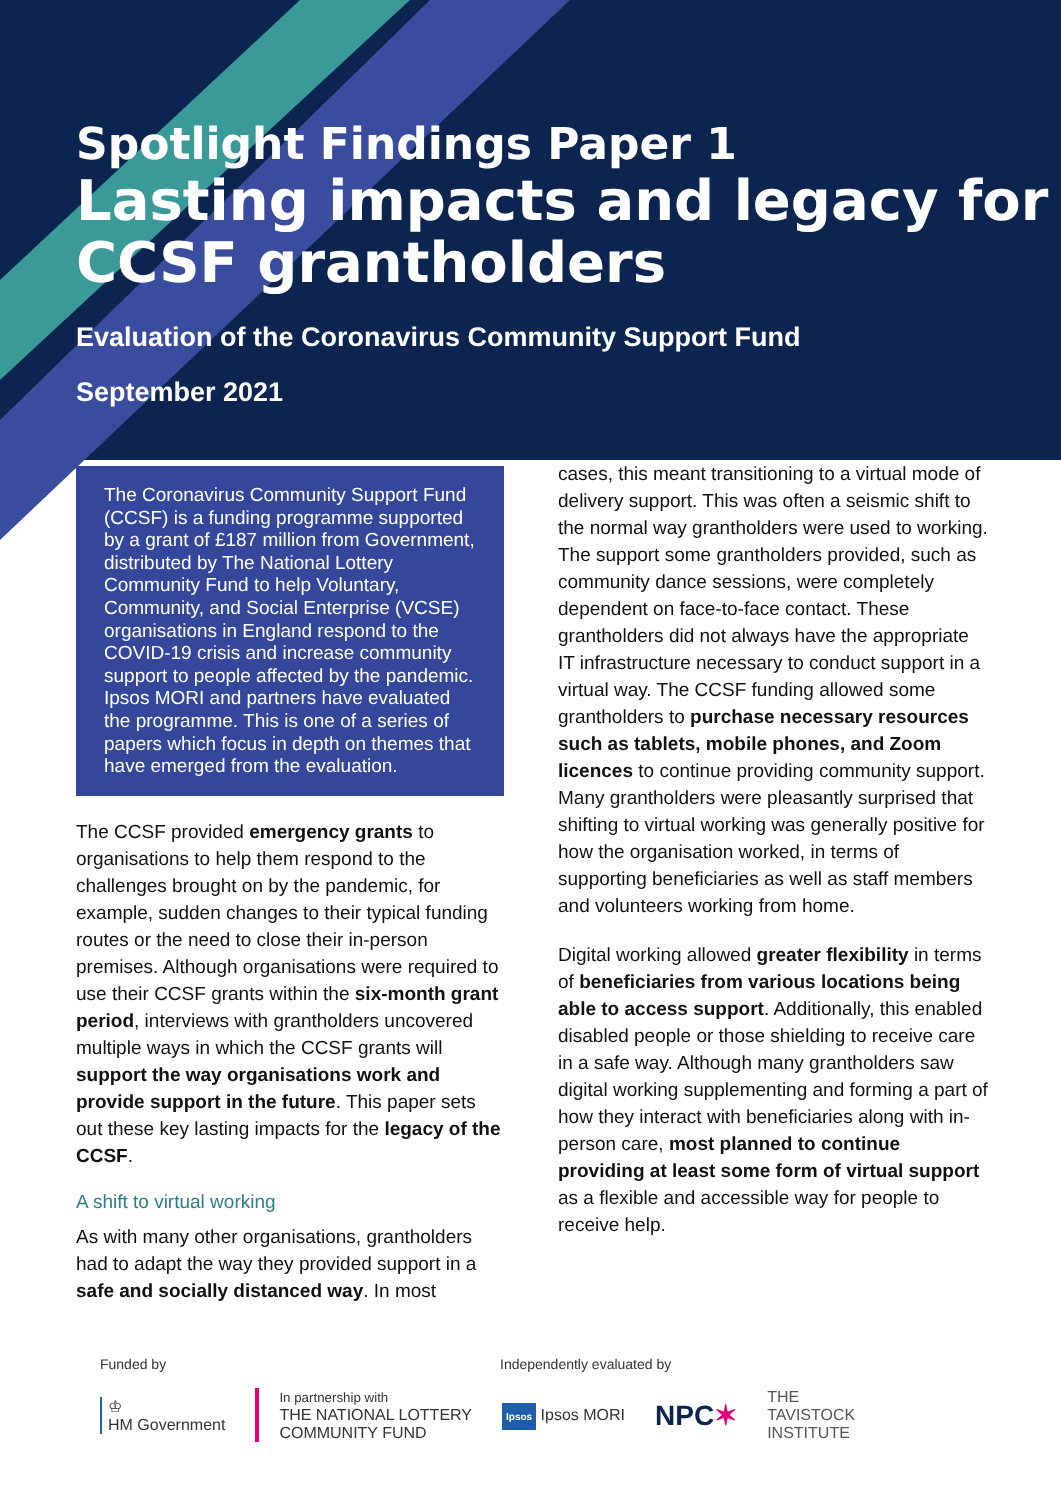Spotlight Findings Paper 1
Lasting impacts and legacy for CCSF grantholders
Evaluation of the Coronavirus Community Support Fund
September 2021
The Coronavirus Community Support Fund (CCSF) is a funding programme supported by a grant of £187 million from Government, distributed by The National Lottery Community Fund to help Voluntary, Community, and Social Enterprise (VCSE) organisations in England respond to the COVID-19 crisis and increase community support to people affected by the pandemic. Ipsos MORI and partners have evaluated the programme. This is one of a series of papers which focus in depth on themes that have emerged from the evaluation.
The CCSF provided emergency grants to organisations to help them respond to the challenges brought on by the pandemic, for example, sudden changes to their typical funding routes or the need to close their in-person premises. Although organisations were required to use their CCSF grants within the six-month grant period, interviews with grantholders uncovered multiple ways in which the CCSF grants will support the way organisations work and provide support in the future. This paper sets out these key lasting impacts for the legacy of the CCSF.
A shift to virtual working
As with many other organisations, grantholders had to adapt the way they provided support in a safe and socially distanced way. In most
cases, this meant transitioning to a virtual mode of delivery support. This was often a seismic shift to the normal way grantholders were used to working. The support some grantholders provided, such as community dance sessions, were completely dependent on face-to-face contact. These grantholders did not always have the appropriate IT infrastructure necessary to conduct support in a virtual way. The CCSF funding allowed some grantholders to purchase necessary resources such as tablets, mobile phones, and Zoom licences to continue providing community support. Many grantholders were pleasantly surprised that shifting to virtual working was generally positive for how the organisation worked, in terms of supporting beneficiaries as well as staff members and volunteers working from home.
Digital working allowed greater flexibility in terms of beneficiaries from various locations being able to access support. Additionally, this enabled disabled people or those shielding to receive care in a safe way. Although many grantholders saw digital working supplementing and forming a part of how they interact with beneficiaries along with in-person care, most planned to continue providing at least some form of virtual support as a flexible and accessible way for people to receive help.
Funded by Independently evaluated by
♔
HM Government In partnership with
THE NATIONAL LOTTERY
COMMUNITY FUND Ipsos Ipsos MORI NPC✶ THE
TAVISTOCK
INSTITUTE